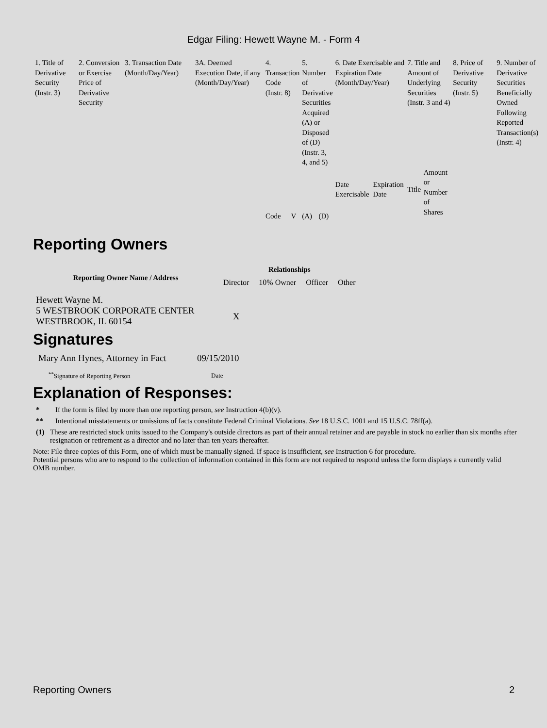Edgar Filing: Hewett Wayne M. - Form 4
| 1. Title of Derivative Security (Instr. 3) | 2. Conversion or Exercise Price of Derivative Security | 3. Transaction Date (Month/Day/Year) | 3A. Deemed Execution Date, if any (Month/Day/Year) | 4. Transaction Code (Instr. 8) | | 5. Number of Derivative Securities Acquired (A) or Disposed of (D) (Instr. 3, 4, and 5) | | 6. Date Exercisable and Expiration Date (Month/Day/Year) | | 7. Title and Amount of Underlying Securities (Instr. 3 and 4) | | 8. Price of Derivative Security (Instr. 5) | 9. Number of Derivative Securities Beneficially Owned Following Reported Transaction(s) (Instr. 4) |
| | | | | Code | V | (A) | (D) | Date Exercisable | Expiration Date | Title | Amount or Number of Shares | | |
Reporting Owners
| Reporting Owner Name / Address | Relationships | | | |
| --- | --- | --- | --- | --- |
| | Director | 10% Owner | Officer | Other |
| Hewett Wayne M. 5 WESTBROOK CORPORATE CENTER WESTBROOK, IL 60154 | X | | | |
Signatures
| Mary Ann Hynes, Attorney in Fact | 09/15/2010 |
| <sup>**</sup> Signature of Reporting Person | Date |
Explanation of Responses:
* If the form is filed by more than one reporting person, see Instruction 4(b)(v).
** Intentional misstatements or omissions of facts constitute Federal Criminal Violations. See 18 U.S.C. 1001 and 15 U.S.C. 78ff(a).
(1) These are restricted stock units issued to the Company's outside directors as part of their annual retainer and are payable in stock no earlier than six months after resignation or retirement as a director and no later than ten years thereafter.
Note: File three copies of this Form, one of which must be manually signed. If space is insufficient, see Instruction 6 for procedure.
Potential persons who are to respond to the collection of information contained in this form are not required to respond unless the form displays a currently valid OMB number.
Reporting Owners 2